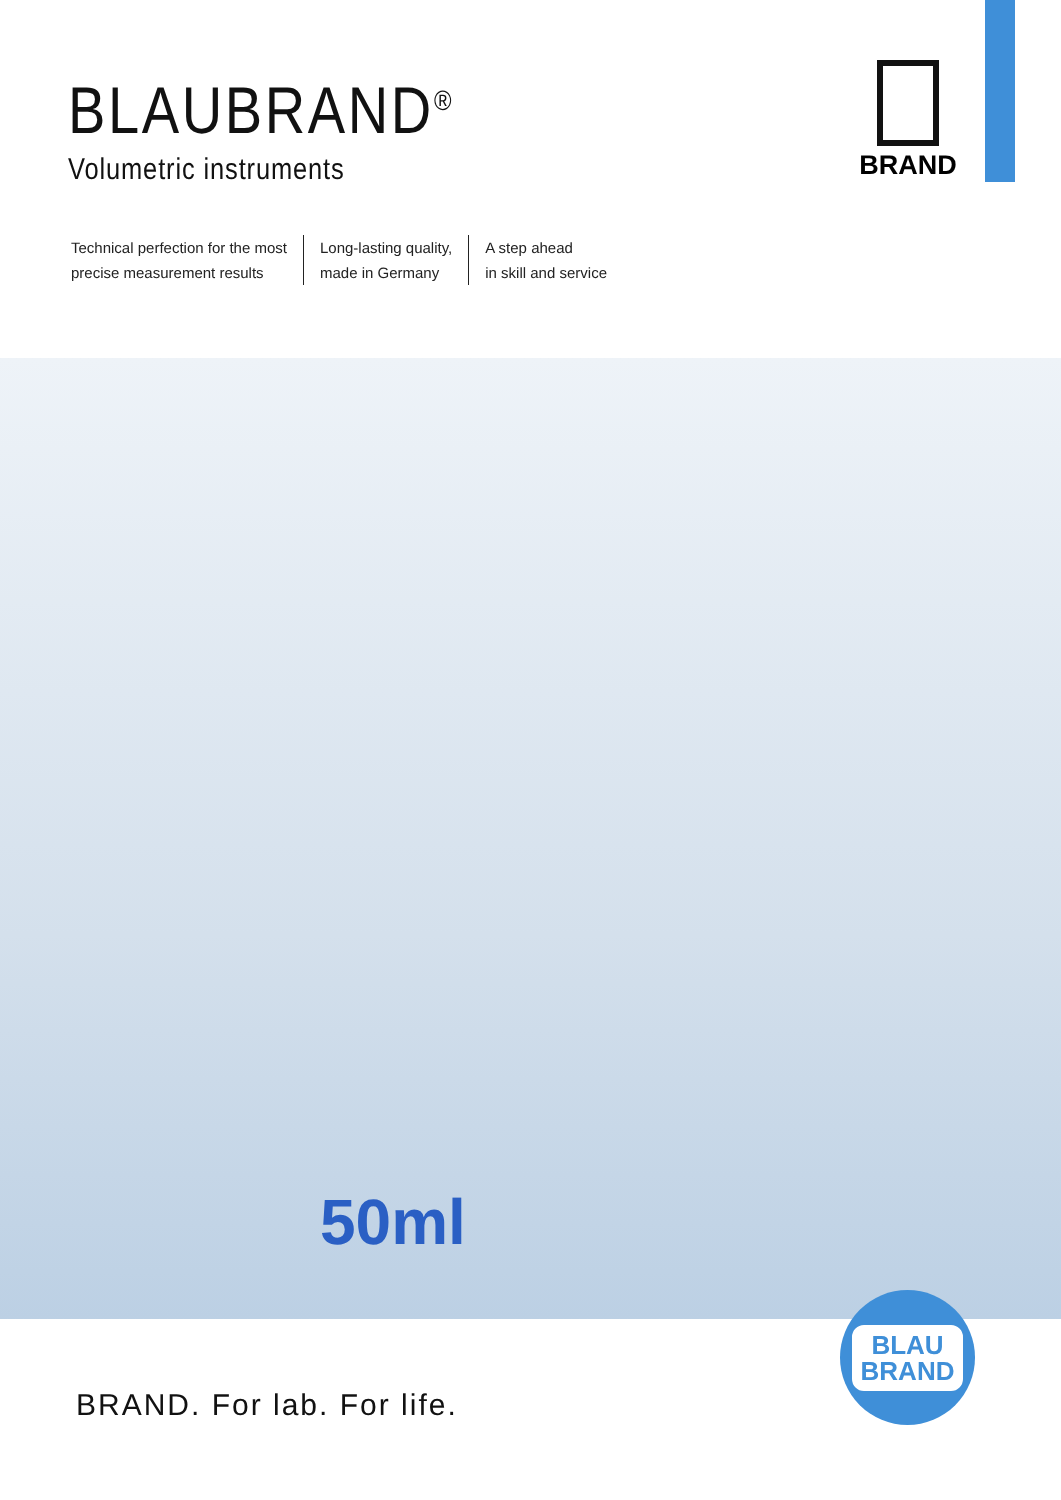BLAUBRAND<sup>®</sup>
Volumetric instruments
BRAND
Technical perfection for the most
precise measurement results
Long-lasting quality,
made in Germany
A step ahead
in skill and service
50ml
BLAU
BRAND
BRAND. For lab. For life.